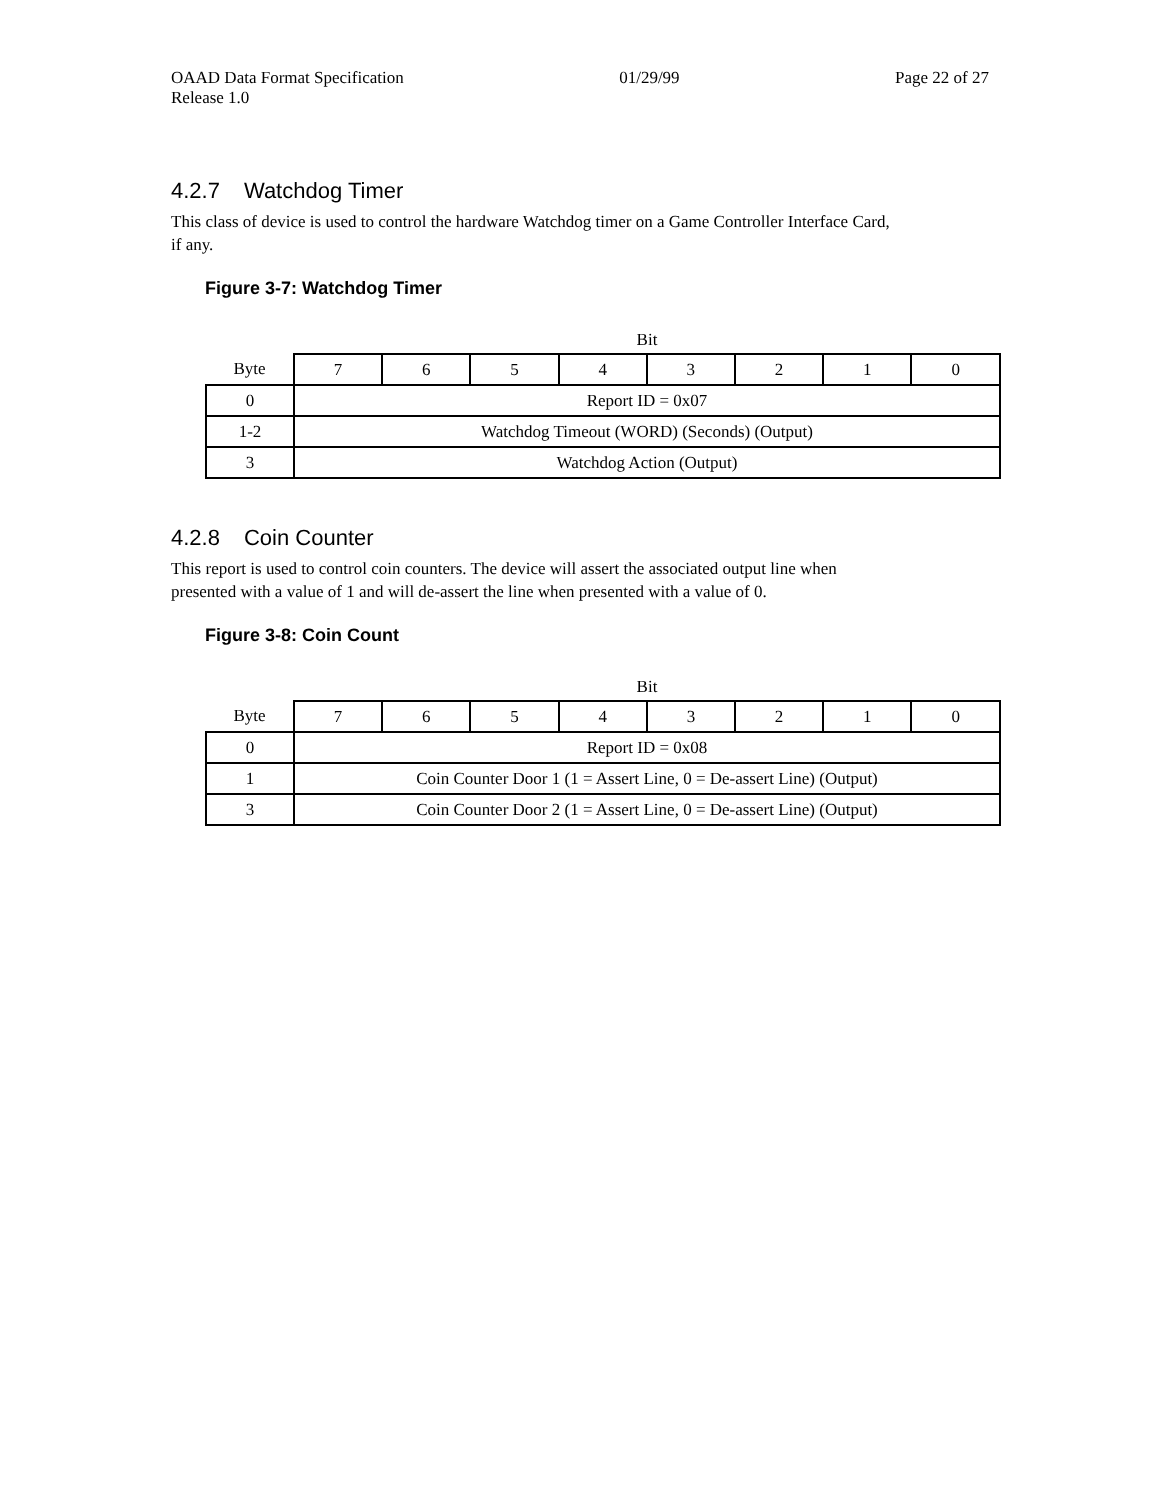OAAD Data Format Specification 01/29/99 Page 22 of 27
Release 1.0
4.2.7 Watchdog Timer
This class of device is used to control the hardware Watchdog timer on a Game Controller Interface Card,
if any.
Figure 3-7: Watchdog Timer
| | Bit | | | | | | | |
| Byte | 7 | 6 | 5 | 4 | 3 | 2 | 1 | 0 |
| 0 | Report ID = 0x07 | | | | | | | |
| 1-2 | Watchdog Timeout (WORD) (Seconds) (Output) | | | | | | | |
| 3 | Watchdog Action (Output) | | | | | | | |
4.2.8 Coin Counter
This report is used to control coin counters. The device will assert the associated output line when
presented with a value of 1 and will de-assert the line when presented with a value of 0.
Figure 3-8: Coin Count
| | Bit | | | | | | | |
| Byte | 7 | 6 | 5 | 4 | 3 | 2 | 1 | 0 |
| 0 | Report ID = 0x08 | | | | | | | |
| 1 | Coin Counter Door 1 (1 = Assert Line, 0 = De-assert Line) (Output) | | | | | | | |
| 3 | Coin Counter Door 2 (1 = Assert Line, 0 = De-assert Line) (Output) | | | | | | | |